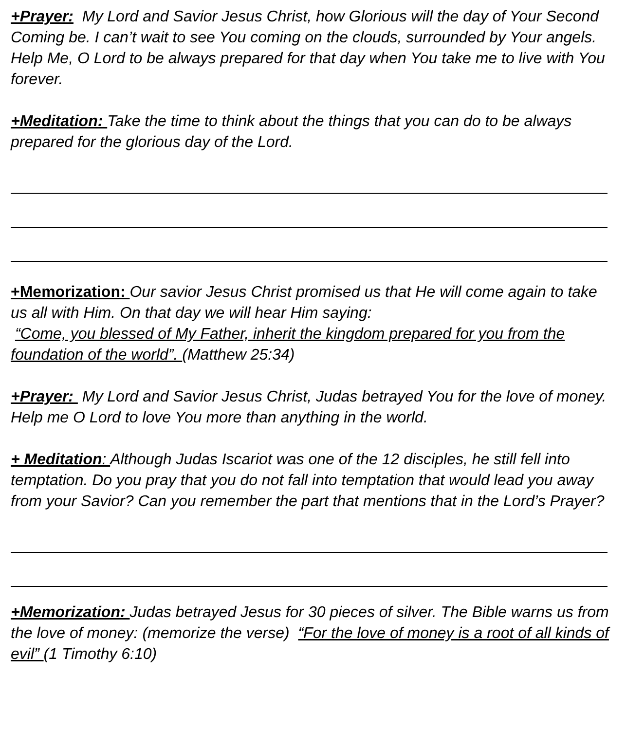+Prayer: My Lord and Savior Jesus Christ, how Glorious will the day of Your Second Coming be. I can’t wait to see You coming on the clouds, surrounded by Your angels. Help Me, O Lord to be always prepared for that day when You take me to live with You forever.
+Meditation: Take the time to think about the things that you can do to be always prepared for the glorious day of the Lord.
+Memorization: Our savior Jesus Christ promised us that He will come again to take us all with Him. On that day we will hear Him saying:
“Come, you blessed of My Father, inherit the kingdom prepared for you from the foundation of the world”. (Matthew 25:34)
+Prayer: My Lord and Savior Jesus Christ, Judas betrayed You for the love of money. Help me O Lord to love You more than anything in the world.
+ Meditation: Although Judas Iscariot was one of the 12 disciples, he still fell into temptation. Do you pray that you do not fall into temptation that would lead you away from your Savior? Can you remember the part that mentions that in the Lord’s Prayer?
+Memorization: Judas betrayed Jesus for 30 pieces of silver. The Bible warns us from the love of money: (memorize the verse) “For the love of money is a root of all kinds of evil” (1 Timothy 6:10)